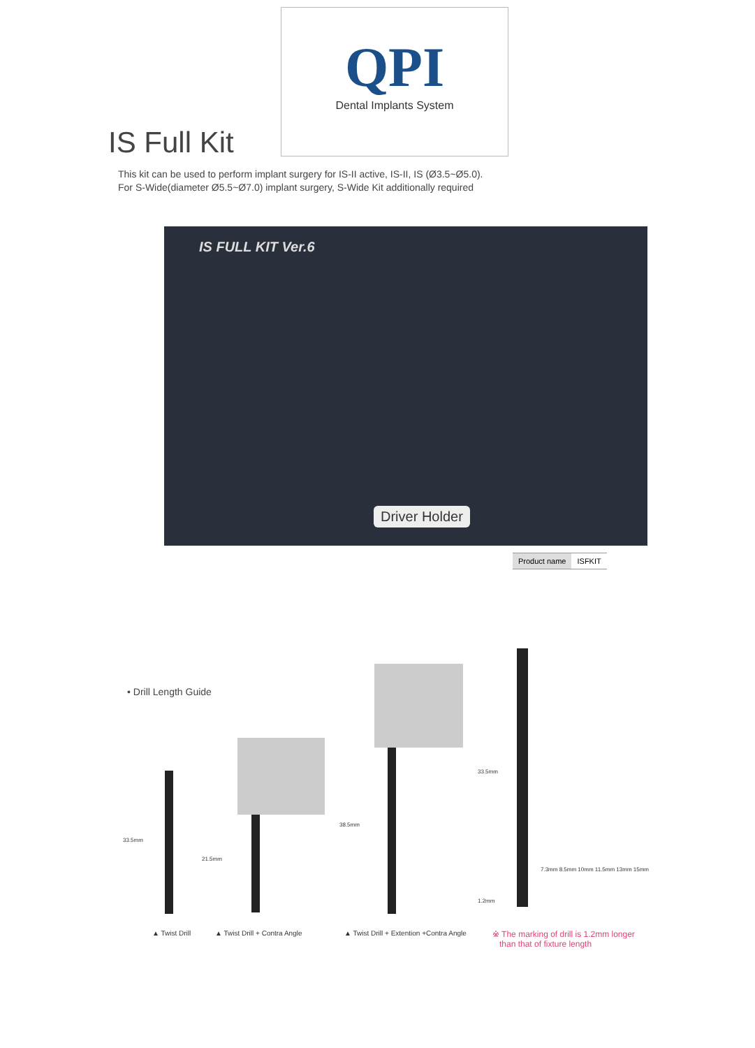QPI
Dental Implants System
IS Full Kit
This kit can be used to perform implant surgery for IS-II active, IS-II, IS (Ø3.5~Ø5.0).
For S-Wide(diameter Ø5.5~Ø7.0) implant surgery, S-Wide Kit additionally required
IS FULL KIT Ver.6
Driver Holder
| Product name | ISFKIT |
• Drill Length Guide
33.5mm
21.5mm
38.5mm
33.5mm
7.3mm 8.5mm 10mm 11.5mm 13mm 15mm
1.2mm
▲ Twist Drill ▲ Twist Drill + Contra Angle
▲ Twist Drill + Extention +Contra Angle
※ The marking of drill is 1.2mm longer
than that of fixture length